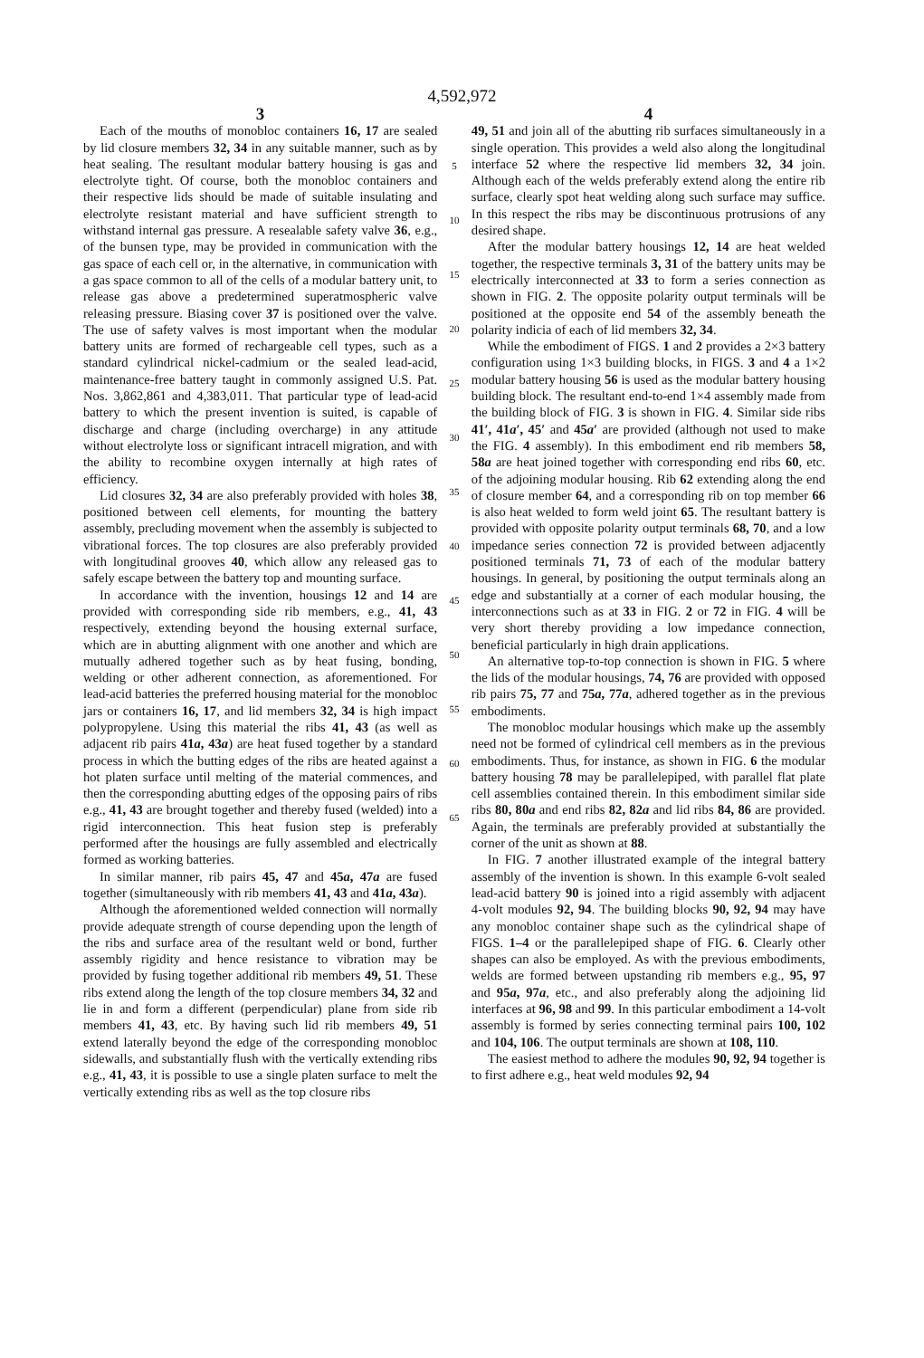4,592,972
3
Each of the mouths of monobloc containers 16, 17 are sealed by lid closure members 32, 34 in any suitable manner, such as by heat sealing. The resultant modular battery housing is gas and electrolyte tight. Of course, both the monobloc containers and their respective lids should be made of suitable insulating and electrolyte resistant material and have sufficient strength to withstand internal gas pressure. A resealable safety valve 36, e.g., of the bunsen type, may be provided in communication with the gas space of each cell or, in the alternative, in communication with a gas space common to all of the cells of a modular battery unit, to release gas above a predetermined superatmospheric valve releasing pressure. Biasing cover 37 is positioned over the valve. The use of safety valves is most important when the modular battery units are formed of rechargeable cell types, such as a standard cylindrical nickel-cadmium or the sealed lead-acid, maintenance-free battery taught in commonly assigned U.S. Pat. Nos. 3,862,861 and 4,383,011. That particular type of lead-acid battery to which the present invention is suited, is capable of discharge and charge (including overcharge) in any attitude without electrolyte loss or significant intracell migration, and with the ability to recombine oxygen internally at high rates of efficiency.
Lid closures 32, 34 are also preferably provided with holes 38, positioned between cell elements, for mounting the battery assembly, precluding movement when the assembly is subjected to vibrational forces. The top closures are also preferably provided with longitudinal grooves 40, which allow any released gas to safely escape between the battery top and mounting surface.
In accordance with the invention, housings 12 and 14 are provided with corresponding side rib members, e.g., 41, 43 respectively, extending beyond the housing external surface, which are in abutting alignment with one another and which are mutually adhered together such as by heat fusing, bonding, welding or other adherent connection, as aforementioned. For lead-acid batteries the preferred housing material for the monobloc jars or containers 16, 17, and lid members 32, 34 is high impact polypropylene. Using this material the ribs 41, 43 (as well as adjacent rib pairs 41a, 43a) are heat fused together by a standard process in which the butting edges of the ribs are heated against a hot platen surface until melting of the material commences, and then the corresponding abutting edges of the opposing pairs of ribs e.g., 41, 43 are brought together and thereby fused (welded) into a rigid interconnection. This heat fusion step is preferably performed after the housings are fully assembled and electrically formed as working batteries.
In similar manner, rib pairs 45, 47 and 45a, 47a are fused together (simultaneously with rib members 41, 43 and 41a, 43a).
Although the aforementioned welded connection will normally provide adequate strength of course depending upon the length of the ribs and surface area of the resultant weld or bond, further assembly rigidity and hence resistance to vibration may be provided by fusing together additional rib members 49, 51. These ribs extend along the length of the top closure members 34, 32 and lie in and form a different (perpendicular) plane from side rib members 41, 43, etc. By having such lid rib members 49, 51 extend laterally beyond the edge of the corresponding monobloc sidewalls, and substantially flush with the vertically extending ribs e.g., 41, 43, it is possible to use a single platen surface to melt the vertically extending ribs as well as the top closure ribs
5
10
15
20
25
30
35
40
45
50
55
60
65
4
49, 51 and join all of the abutting rib surfaces simultaneously in a single operation. This provides a weld also along the longitudinal interface 52 where the respective lid members 32, 34 join. Although each of the welds preferably extend along the entire rib surface, clearly spot heat welding along such surface may suffice. In this respect the ribs may be discontinuous protrusions of any desired shape.
After the modular battery housings 12, 14 are heat welded together, the respective terminals 3, 31 of the battery units may be electrically interconnected at 33 to form a series connection as shown in FIG. 2. The opposite polarity output terminals will be positioned at the opposite end 54 of the assembly beneath the polarity indicia of each of lid members 32, 34.
While the embodiment of FIGS. 1 and 2 provides a 2×3 battery configuration using 1×3 building blocks, in FIGS. 3 and 4 a 1×2 modular battery housing 56 is used as the modular battery housing building block. The resultant end-to-end 1×4 assembly made from the building block of FIG. 3 is shown in FIG. 4. Similar side ribs 41′, 41a′, 45′ and 45a′ are provided (although not used to make the FIG. 4 assembly). In this embodiment end rib members 58, 58a are heat joined together with corresponding end ribs 60, etc. of the adjoining modular housing. Rib 62 extending along the end of closure member 64, and a corresponding rib on top member 66 is also heat welded to form weld joint 65. The resultant battery is provided with opposite polarity output terminals 68, 70, and a low impedance series connection 72 is provided between adjacently positioned terminals 71, 73 of each of the modular battery housings. In general, by positioning the output terminals along an edge and substantially at a corner of each modular housing, the interconnections such as at 33 in FIG. 2 or 72 in FIG. 4 will be very short thereby providing a low impedance connection, beneficial particularly in high drain applications.
An alternative top-to-top connection is shown in FIG. 5 where the lids of the modular housings, 74, 76 are provided with opposed rib pairs 75, 77 and 75a, 77a, adhered together as in the previous embodiments.
The monobloc modular housings which make up the assembly need not be formed of cylindrical cell members as in the previous embodiments. Thus, for instance, as shown in FIG. 6 the modular battery housing 78 may be parallelepiped, with parallel flat plate cell assemblies contained therein. In this embodiment similar side ribs 80, 80a and end ribs 82, 82a and lid ribs 84, 86 are provided. Again, the terminals are preferably provided at substantially the corner of the unit as shown at 88.
In FIG. 7 another illustrated example of the integral battery assembly of the invention is shown. In this example 6-volt sealed lead-acid battery 90 is joined into a rigid assembly with adjacent 4-volt modules 92, 94. The building blocks 90, 92, 94 may have any monobloc container shape such as the cylindrical shape of FIGS. 1–4 or the parallelepiped shape of FIG. 6. Clearly other shapes can also be employed. As with the previous embodiments, welds are formed between upstanding rib members e.g., 95, 97 and 95a, 97a, etc., and also preferably along the adjoining lid interfaces at 96, 98 and 99. In this particular embodiment a 14-volt assembly is formed by series connecting terminal pairs 100, 102 and 104, 106. The output terminals are shown at 108, 110.
The easiest method to adhere the modules 90, 92, 94 together is to first adhere e.g., heat weld modules 92, 94